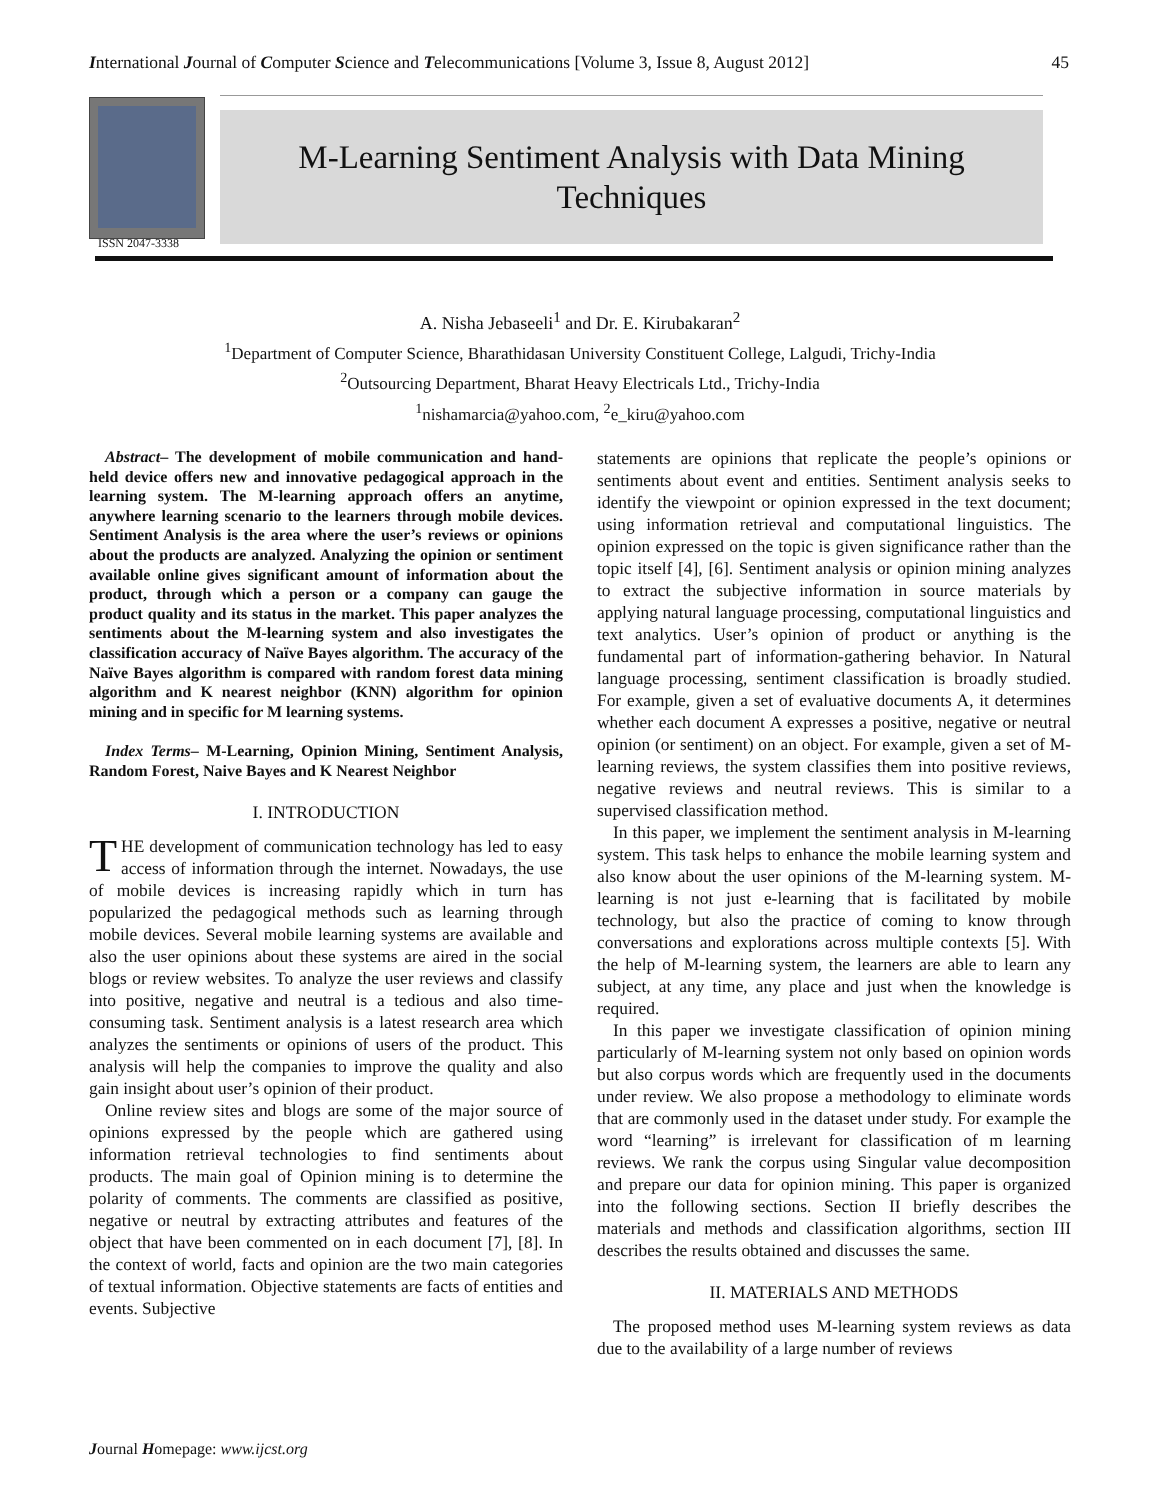International Journal of Computer Science and Telecommunications [Volume 3, Issue 8, August 2012] 45
ISSN 2047-3338
M-Learning Sentiment Analysis with Data Mining
Techniques
A. Nisha Jebaseeli<sup>1</sup> and Dr. E. Kirubakaran<sup>2</sup>
<sup>1</sup> Department of Computer Science, Bharathidasan University Constituent College, Lalgudi, Trichy-India
<sup>2</sup> Outsourcing Department, Bharat Heavy Electricals Ltd., Trichy-India
<sup>1</sup> nishamarcia@yahoo.com, <sup>2</sup>e_kiru@yahoo.com
Abstract– The development of mobile communication and hand-held device offers new and innovative pedagogical approach in the learning system. The M-learning approach offers an anytime, anywhere learning scenario to the learners through mobile devices. Sentiment Analysis is the area where the user’s reviews or opinions about the products are analyzed. Analyzing the opinion or sentiment available online gives significant amount of information about the product, through which a person or a company can gauge the product quality and its status in the market. This paper analyzes the sentiments about the M-learning system and also investigates the classification accuracy of Naïve Bayes algorithm. The accuracy of the Naïve Bayes algorithm is compared with random forest data mining algorithm and K nearest neighbor (KNN) algorithm for opinion mining and in specific for M learning systems.
Index Terms– M-Learning, Opinion Mining, Sentiment Analysis, Random Forest, Naive Bayes and K Nearest Neighbor
I. INTRODUCTION
THE development of communication technology has led to easy access of information through the internet. Nowadays, the use of mobile devices is increasing rapidly which in turn has popularized the pedagogical methods such as learning through mobile devices. Several mobile learning systems are available and also the user opinions about these systems are aired in the social blogs or review websites. To analyze the user reviews and classify into positive, negative and neutral is a tedious and also time-consuming task. Sentiment analysis is a latest research area which analyzes the sentiments or opinions of users of the product. This analysis will help the companies to improve the quality and also gain insight about user’s opinion of their product.
Online review sites and blogs are some of the major source of opinions expressed by the people which are gathered using information retrieval technologies to find sentiments about products. The main goal of Opinion mining is to determine the polarity of comments. The comments are classified as positive, negative or neutral by extracting attributes and features of the object that have been commented on in each document [7], [8]. In the context of world, facts and opinion are the two main categories of textual information. Objective statements are facts of entities and events. Subjective
statements are opinions that replicate the people’s opinions or sentiments about event and entities. Sentiment analysis seeks to identify the viewpoint or opinion expressed in the text document; using information retrieval and computational linguistics. The opinion expressed on the topic is given significance rather than the topic itself [4], [6]. Sentiment analysis or opinion mining analyzes to extract the subjective information in source materials by applying natural language processing, computational linguistics and text analytics. User’s opinion of product or anything is the fundamental part of information-gathering behavior. In Natural language processing, sentiment classification is broadly studied. For example, given a set of evaluative documents A, it determines whether each document A expresses a positive, negative or neutral opinion (or sentiment) on an object. For example, given a set of M-learning reviews, the system classifies them into positive reviews, negative reviews and neutral reviews. This is similar to a supervised classification method.
In this paper, we implement the sentiment analysis in M-learning system. This task helps to enhance the mobile learning system and also know about the user opinions of the M-learning system. M-learning is not just e-learning that is facilitated by mobile technology, but also the practice of coming to know through conversations and explorations across multiple contexts [5]. With the help of M-learning system, the learners are able to learn any subject, at any time, any place and just when the knowledge is required.
In this paper we investigate classification of opinion mining particularly of M-learning system not only based on opinion words but also corpus words which are frequently used in the documents under review. We also propose a methodology to eliminate words that are commonly used in the dataset under study. For example the word “learning” is irrelevant for classification of m learning reviews. We rank the corpus using Singular value decomposition and prepare our data for opinion mining. This paper is organized into the following sections. Section II briefly describes the materials and methods and classification algorithms, section III describes the results obtained and discusses the same.
II. MATERIALS AND METHODS
The proposed method uses M-learning system reviews as data due to the availability of a large number of reviews
Journal Homepage: www.ijcst.org